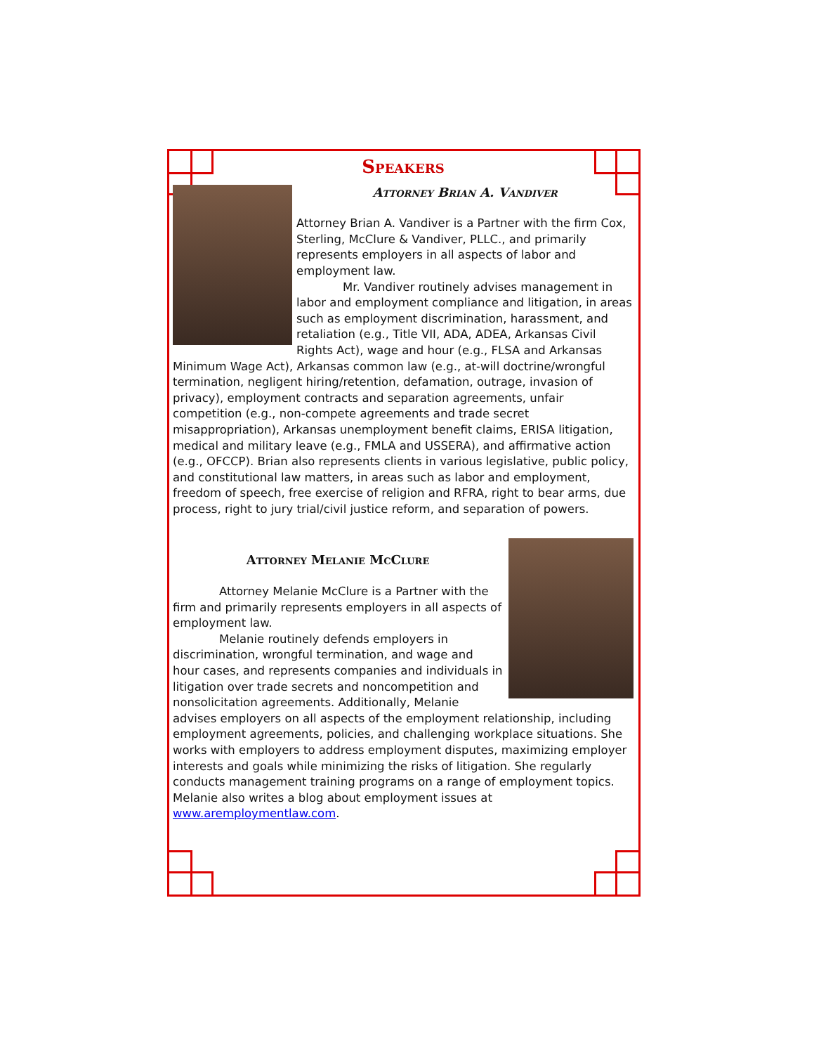Speakers
Attorney Brian A. Vandiver
Attorney Brian A. Vandiver is a Partner with the firm Cox, Sterling, McClure & Vandiver, PLLC., and primarily represents employers in all aspects of labor and employment law.
Mr. Vandiver routinely advises management in labor and employment compliance and litigation, in areas such as employment discrimination, harassment, and retaliation (e.g., Title VII, ADA, ADEA, Arkansas Civil Rights Act), wage and hour (e.g., FLSA and Arkansas Minimum Wage Act), Arkansas common law (e.g., at-will doctrine/wrongful termination, negligent hiring/retention, defamation, outrage, invasion of privacy), employment contracts and separation agreements, unfair competition (e.g., non-compete agreements and trade secret misappropriation), Arkansas unemployment benefit claims, ERISA litigation, medical and military leave (e.g., FMLA and USSERA), and affirmative action (e.g., OFCCP). Brian also represents clients in various legislative, public policy, and constitutional law matters, in areas such as labor and employment, freedom of speech, free exercise of religion and RFRA, right to bear arms, due process, right to jury trial/civil justice reform, and separation of powers.
Attorney Melanie McClure
Attorney Melanie McClure is a Partner with the firm and primarily represents employers in all aspects of employment law.
Melanie routinely defends employers in discrimination, wrongful termination, and wage and hour cases, and represents companies and individuals in litigation over trade secrets and noncompetition and nonsolicitation agreements. Additionally, Melanie advises employers on all aspects of the employment relationship, including employment agreements, policies, and challenging workplace situations. She works with employers to address employment disputes, maximizing employer interests and goals while minimizing the risks of litigation. She regularly conducts management training programs on a range of employment topics. Melanie also writes a blog about employment issues at www.aremploymentlaw.com.